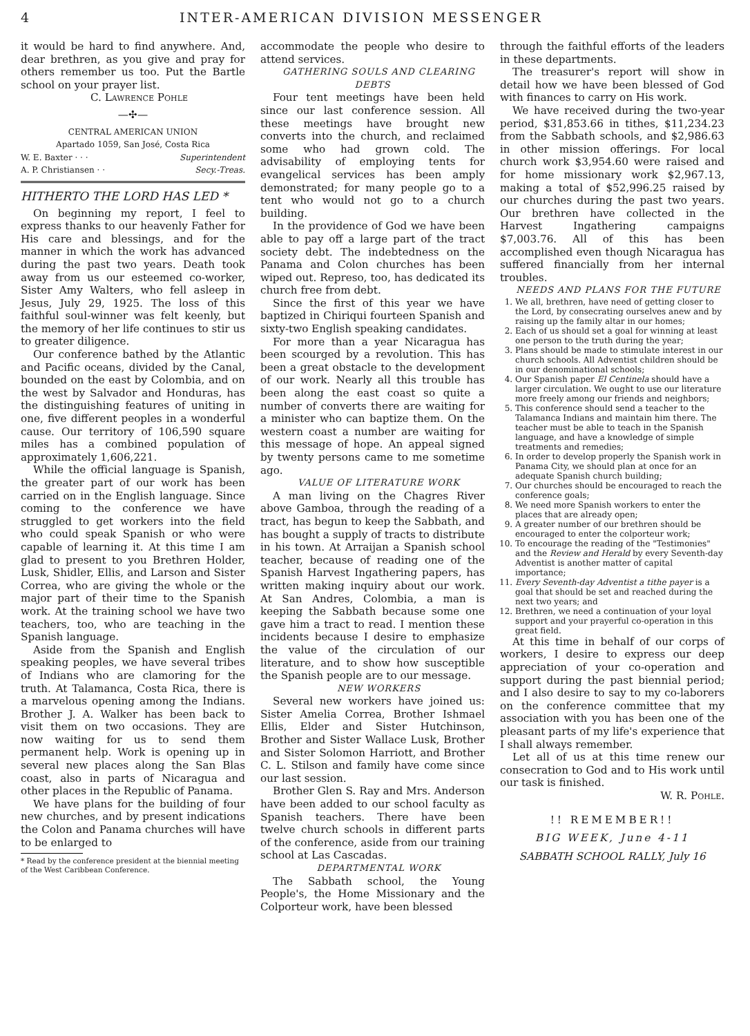4 INTER-AMERICAN DIVISION MESSENGER
it would be hard to find anywhere. And, dear brethren, as you give and pray for others remember us too. Put the Bartle school on your prayer list.
C. Lawrence Pohle
—✣—
CENTRAL AMERICAN UNION
Apartado 1059, San José, Costa Rica
W. E. Baxter · · · Superintendent
A. P. Christiansen · · Secy.-Treas.
HITHERTO THE LORD HAS LED *
On beginning my report, I feel to express thanks to our heavenly Father for His care and blessings, and for the manner in which the work has advanced during the past two years. Death took away from us our esteemed co-worker, Sister Amy Walters, who fell asleep in Jesus, July 29, 1925. The loss of this faithful soul-winner was felt keenly, but the memory of her life continues to stir us to greater diligence.
Our conference bathed by the Atlantic and Pacific oceans, divided by the Canal, bounded on the east by Colombia, and on the west by Salvador and Honduras, has the distinguishing features of uniting in one, five different peoples in a wonderful cause. Our territory of 106,590 square miles has a combined population of approximately 1,606,221.
While the official language is Spanish, the greater part of our work has been carried on in the English language. Since coming to the conference we have struggled to get workers into the field who could speak Spanish or who were capable of learning it. At this time I am glad to present to you Brethren Holder, Lusk, Shidler, Ellis, and Larson and Sister Correa, who are giving the whole or the major part of their time to the Spanish work. At the training school we have two teachers, too, who are teaching in the Spanish language.
Aside from the Spanish and English speaking peoples, we have several tribes of Indians who are clamoring for the truth. At Talamanca, Costa Rica, there is a marvelous opening among the Indians. Brother J. A. Walker has been back to visit them on two occasions. They are now waiting for us to send them permanent help. Work is opening up in several new places along the San Blas coast, also in parts of Nicaragua and other places in the Republic of Panama.
We have plans for the building of four new churches, and by present indications the Colon and Panama churches will have to be enlarged to
* Read by the conference president at the biennial meeting of the West Caribbean Conference.
accommodate the people who desire to attend services.
GATHERING SOULS AND CLEARING DEBTS
Four tent meetings have been held since our last conference session. All these meetings have brought new converts into the church, and reclaimed some who had grown cold. The advisability of employing tents for evangelical services has been amply demonstrated; for many people go to a tent who would not go to a church building.
In the providence of God we have been able to pay off a large part of the tract society debt. The indebtedness on the Panama and Colon churches has been wiped out. Represo, too, has dedicated its church free from debt.
Since the first of this year we have baptized in Chiriqui fourteen Spanish and sixty-two English speaking candidates.
For more than a year Nicaragua has been scourged by a revolution. This has been a great obstacle to the development of our work. Nearly all this trouble has been along the east coast so quite a number of converts there are waiting for a minister who can baptize them. On the western coast a number are waiting for this message of hope. An appeal signed by twenty persons came to me sometime ago.
VALUE OF LITERATURE WORK
A man living on the Chagres River above Gamboa, through the reading of a tract, has begun to keep the Sabbath, and has bought a supply of tracts to distribute in his town. At Arraijan a Spanish school teacher, because of reading one of the Spanish Harvest Ingathering papers, has written making inquiry about our work. At San Andres, Colombia, a man is keeping the Sabbath because some one gave him a tract to read. I mention these incidents because I desire to emphasize the value of the circulation of our literature, and to show how susceptible the Spanish people are to our message.
NEW WORKERS
Several new workers have joined us: Sister Amelia Correa, Brother Ishmael Ellis, Elder and Sister Hutchinson, Brother and Sister Wallace Lusk, Brother and Sister Solomon Harriott, and Brother C. L. Stilson and family have come since our last session.
Brother Glen S. Ray and Mrs. Anderson have been added to our school faculty as Spanish teachers. There have been twelve church schools in different parts of the conference, aside from our training school at Las Cascadas.
DEPARTMENTAL WORK
The Sabbath school, the Young People's, the Home Missionary and the Colporteur work, have been blessed
through the faithful efforts of the leaders in these departments.
The treasurer's report will show in detail how we have been blessed of God with finances to carry on His work.
We have received during the two-year period, $31,853.66 in tithes, $11,234.23 from the Sabbath schools, and $2,986.63 in other mission offerings. For local church work $3,954.60 were raised and for home missionary work $2,967.13, making a total of $52,996.25 raised by our churches during the past two years. Our brethren have collected in the Harvest Ingathering campaigns $7,003.76. All of this has been accomplished even though Nicaragua has suffered financially from her internal troubles.
NEEDS AND PLANS FOR THE FUTURE
1. We all, brethren, have need of getting closer to the Lord, by consecrating ourselves anew and by raising up the family altar in our homes;
2. Each of us should set a goal for winning at least one person to the truth during the year;
3. Plans should be made to stimulate interest in our church schools. All Adventist children should be in our denominational schools;
4. Our Spanish paper El Centinela should have a larger circulation. We ought to use our literature more freely among our friends and neighbors;
5. This conference should send a teacher to the Talamanca Indians and maintain him there. The teacher must be able to teach in the Spanish language, and have a knowledge of simple treatments and remedies;
6. In order to develop properly the Spanish work in Panama City, we should plan at once for an adequate Spanish church building;
7. Our churches should be encouraged to reach the conference goals;
8. We need more Spanish workers to enter the places that are already open;
9. A greater number of our brethren should be encouraged to enter the colporteur work;
10. To encourage the reading of the "Testimonies" and the Review and Herald by every Seventh-day Adventist is another matter of capital importance;
11. Every Seventh-day Adventist a tithe payer is a goal that should be set and reached during the next two years; and
12. Brethren, we need a continuation of your loyal support and your prayerful co-operation in this great field.
At this time in behalf of our corps of workers, I desire to express our deep appreciation of your co-operation and support during the past biennial period; and I also desire to say to my co-laborers on the conference committee that my association with you has been one of the pleasant parts of my life's experience that I shall always remember.
Let all of us at this time renew our consecration to God and to His work until our task is finished.
W. R. Pohle.
!! REMEMBER!!
BIG WEEK, June 4-11
SABBATH SCHOOL RALLY, July 16